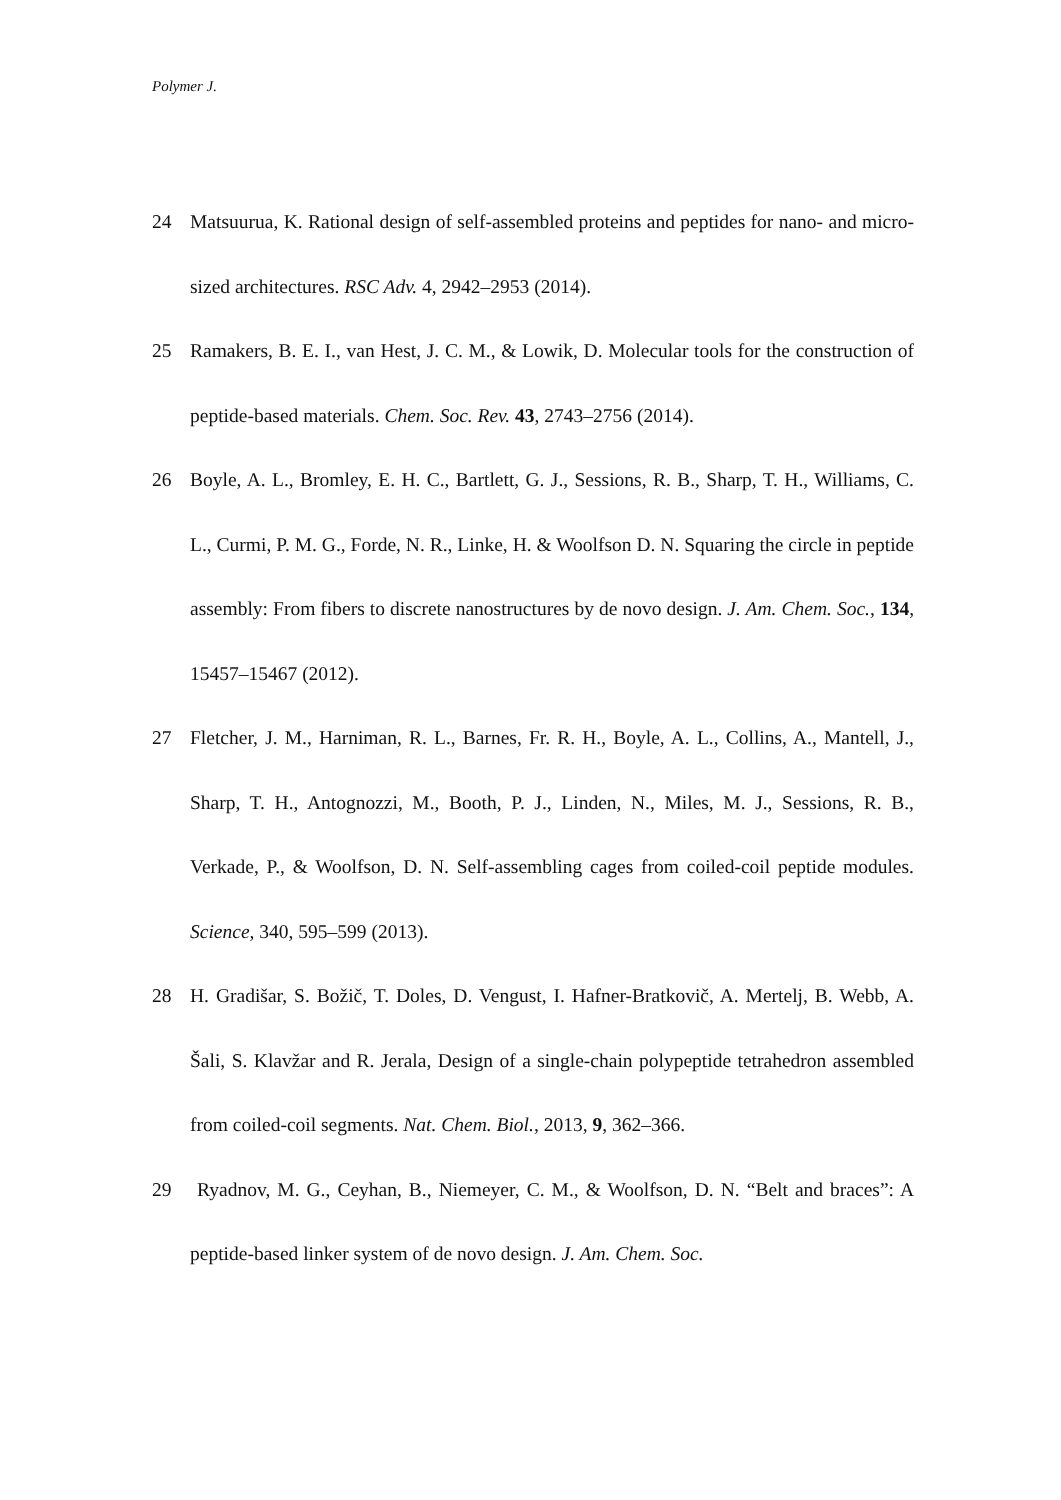Polymer J.
24 Matsuurua, K. Rational design of self-assembled proteins and peptides for nano- and micro-sized architectures. RSC Adv. 4, 2942–2953 (2014).
25 Ramakers, B. E. I., van Hest, J. C. M., & Lowik, D. Molecular tools for the construction of peptide-based materials. Chem. Soc. Rev. 43, 2743–2756 (2014).
26 Boyle, A. L., Bromley, E. H. C., Bartlett, G. J., Sessions, R. B., Sharp, T. H., Williams, C. L., Curmi, P. M. G., Forde, N. R., Linke, H. & Woolfson D. N. Squaring the circle in peptide assembly: From fibers to discrete nanostructures by de novo design. J. Am. Chem. Soc., 134, 15457–15467 (2012).
27 Fletcher, J. M., Harniman, R. L., Barnes, Fr. R. H., Boyle, A. L., Collins, A., Mantell, J., Sharp, T. H., Antognozzi, M., Booth, P. J., Linden, N., Miles, M. J., Sessions, R. B., Verkade, P., & Woolfson, D. N. Self-assembling cages from coiled-coil peptide modules. Science, 340, 595–599 (2013).
28 H. Gradišar, S. Božič, T. Doles, D. Vengust, I. Hafner-Bratkovič, A. Mertelj, B. Webb, A. Šali, S. Klavžar and R. Jerala, Design of a single-chain polypeptide tetrahedron assembled from coiled-coil segments. Nat. Chem. Biol., 2013, 9, 362–366.
29 Ryadnov, M. G., Ceyhan, B., Niemeyer, C. M., & Woolfson, D. N. “Belt and braces”: A peptide-based linker system of de novo design. J. Am. Chem. Soc.